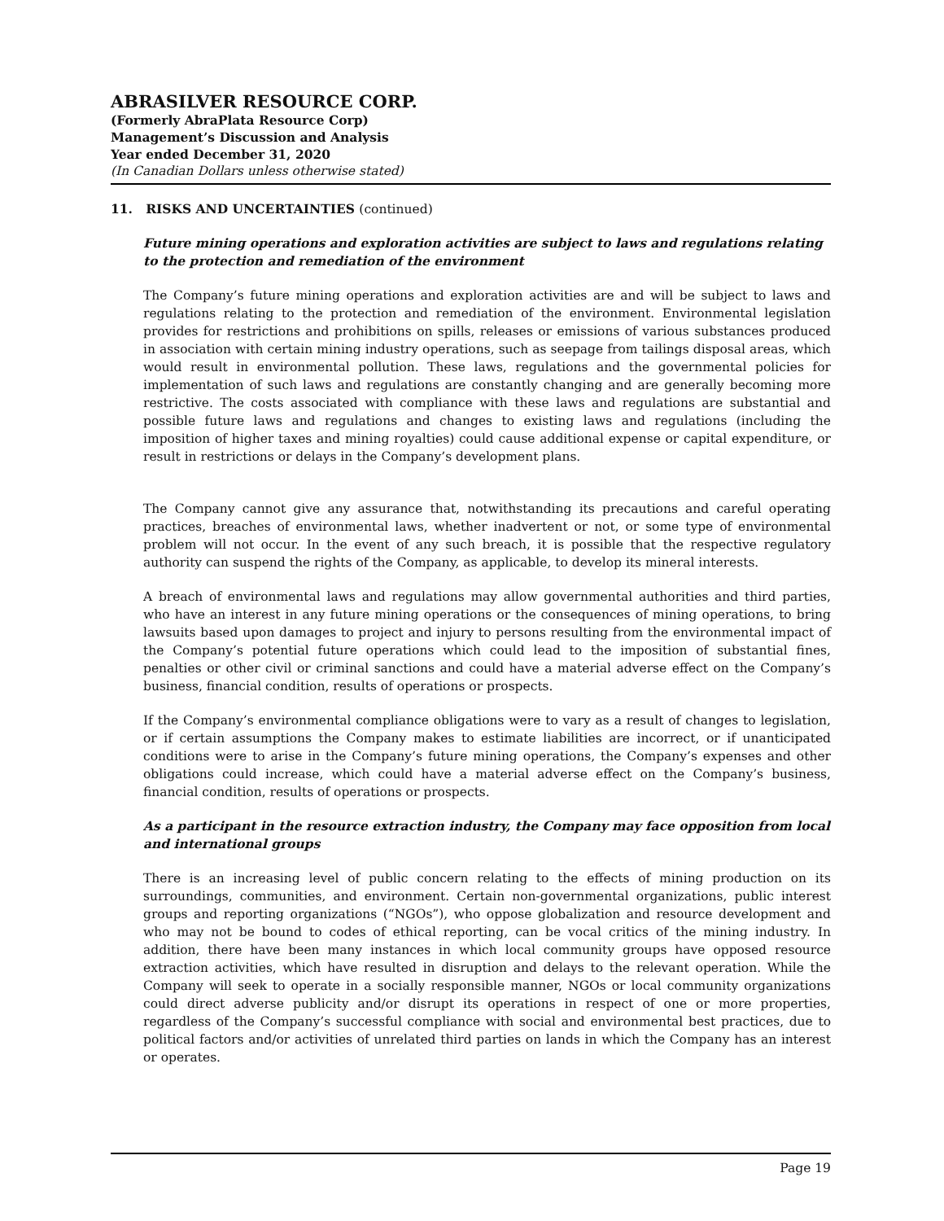ABRASILVER RESOURCE CORP.
(Formerly AbraPlata Resource Corp)
Management’s Discussion and Analysis
Year ended December 31, 2020
(In Canadian Dollars unless otherwise stated)
11. RISKS AND UNCERTAINTIES (continued)
Future mining operations and exploration activities are subject to laws and regulations relating to the protection and remediation of the environment
The Company’s future mining operations and exploration activities are and will be subject to laws and regulations relating to the protection and remediation of the environment. Environmental legislation provides for restrictions and prohibitions on spills, releases or emissions of various substances produced in association with certain mining industry operations, such as seepage from tailings disposal areas, which would result in environmental pollution. These laws, regulations and the governmental policies for implementation of such laws and regulations are constantly changing and are generally becoming more restrictive. The costs associated with compliance with these laws and regulations are substantial and possible future laws and regulations and changes to existing laws and regulations (including the imposition of higher taxes and mining royalties) could cause additional expense or capital expenditure, or result in restrictions or delays in the Company’s development plans.
The Company cannot give any assurance that, notwithstanding its precautions and careful operating practices, breaches of environmental laws, whether inadvertent or not, or some type of environmental problem will not occur. In the event of any such breach, it is possible that the respective regulatory authority can suspend the rights of the Company, as applicable, to develop its mineral interests.
A breach of environmental laws and regulations may allow governmental authorities and third parties, who have an interest in any future mining operations or the consequences of mining operations, to bring lawsuits based upon damages to project and injury to persons resulting from the environmental impact of the Company’s potential future operations which could lead to the imposition of substantial fines, penalties or other civil or criminal sanctions and could have a material adverse effect on the Company’s business, financial condition, results of operations or prospects.
If the Company’s environmental compliance obligations were to vary as a result of changes to legislation, or if certain assumptions the Company makes to estimate liabilities are incorrect, or if unanticipated conditions were to arise in the Company’s future mining operations, the Company’s expenses and other obligations could increase, which could have a material adverse effect on the Company’s business, financial condition, results of operations or prospects.
As a participant in the resource extraction industry, the Company may face opposition from local and international groups
There is an increasing level of public concern relating to the effects of mining production on its surroundings, communities, and environment. Certain non-governmental organizations, public interest groups and reporting organizations (“NGOs”), who oppose globalization and resource development and who may not be bound to codes of ethical reporting, can be vocal critics of the mining industry. In addition, there have been many instances in which local community groups have opposed resource extraction activities, which have resulted in disruption and delays to the relevant operation. While the Company will seek to operate in a socially responsible manner, NGOs or local community organizations could direct adverse publicity and/or disrupt its operations in respect of one or more properties, regardless of the Company’s successful compliance with social and environmental best practices, due to political factors and/or activities of unrelated third parties on lands in which the Company has an interest or operates.
Page 19